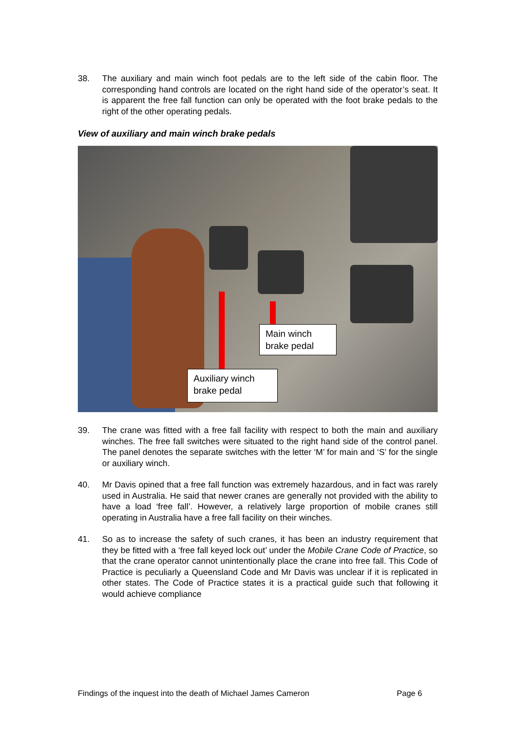38. The auxiliary and main winch foot pedals are to the left side of the cabin floor. The corresponding hand controls are located on the right hand side of the operator’s seat. It is apparent the free fall function can only be operated with the foot brake pedals to the right of the other operating pedals.
View of auxiliary and main winch brake pedals
Main winch
brake pedal
Auxiliary winch
brake pedal
39. The crane was fitted with a free fall facility with respect to both the main and auxiliary winches. The free fall switches were situated to the right hand side of the control panel. The panel denotes the separate switches with the letter ‘M’ for main and ‘S’ for the single or auxiliary winch.
40. Mr Davis opined that a free fall function was extremely hazardous, and in fact was rarely used in Australia. He said that newer cranes are generally not provided with the ability to have a load ‘free fall’. However, a relatively large proportion of mobile cranes still operating in Australia have a free fall facility on their winches.
41. So as to increase the safety of such cranes, it has been an industry requirement that they be fitted with a ‘free fall keyed lock out’ under the Mobile Crane Code of Practice, so that the crane operator cannot unintentionally place the crane into free fall. This Code of Practice is peculiarly a Queensland Code and Mr Davis was unclear if it is replicated in other states. The Code of Practice states it is a practical guide such that following it would achieve compliance
Findings of the inquest into the death of Michael James Cameron Page 6